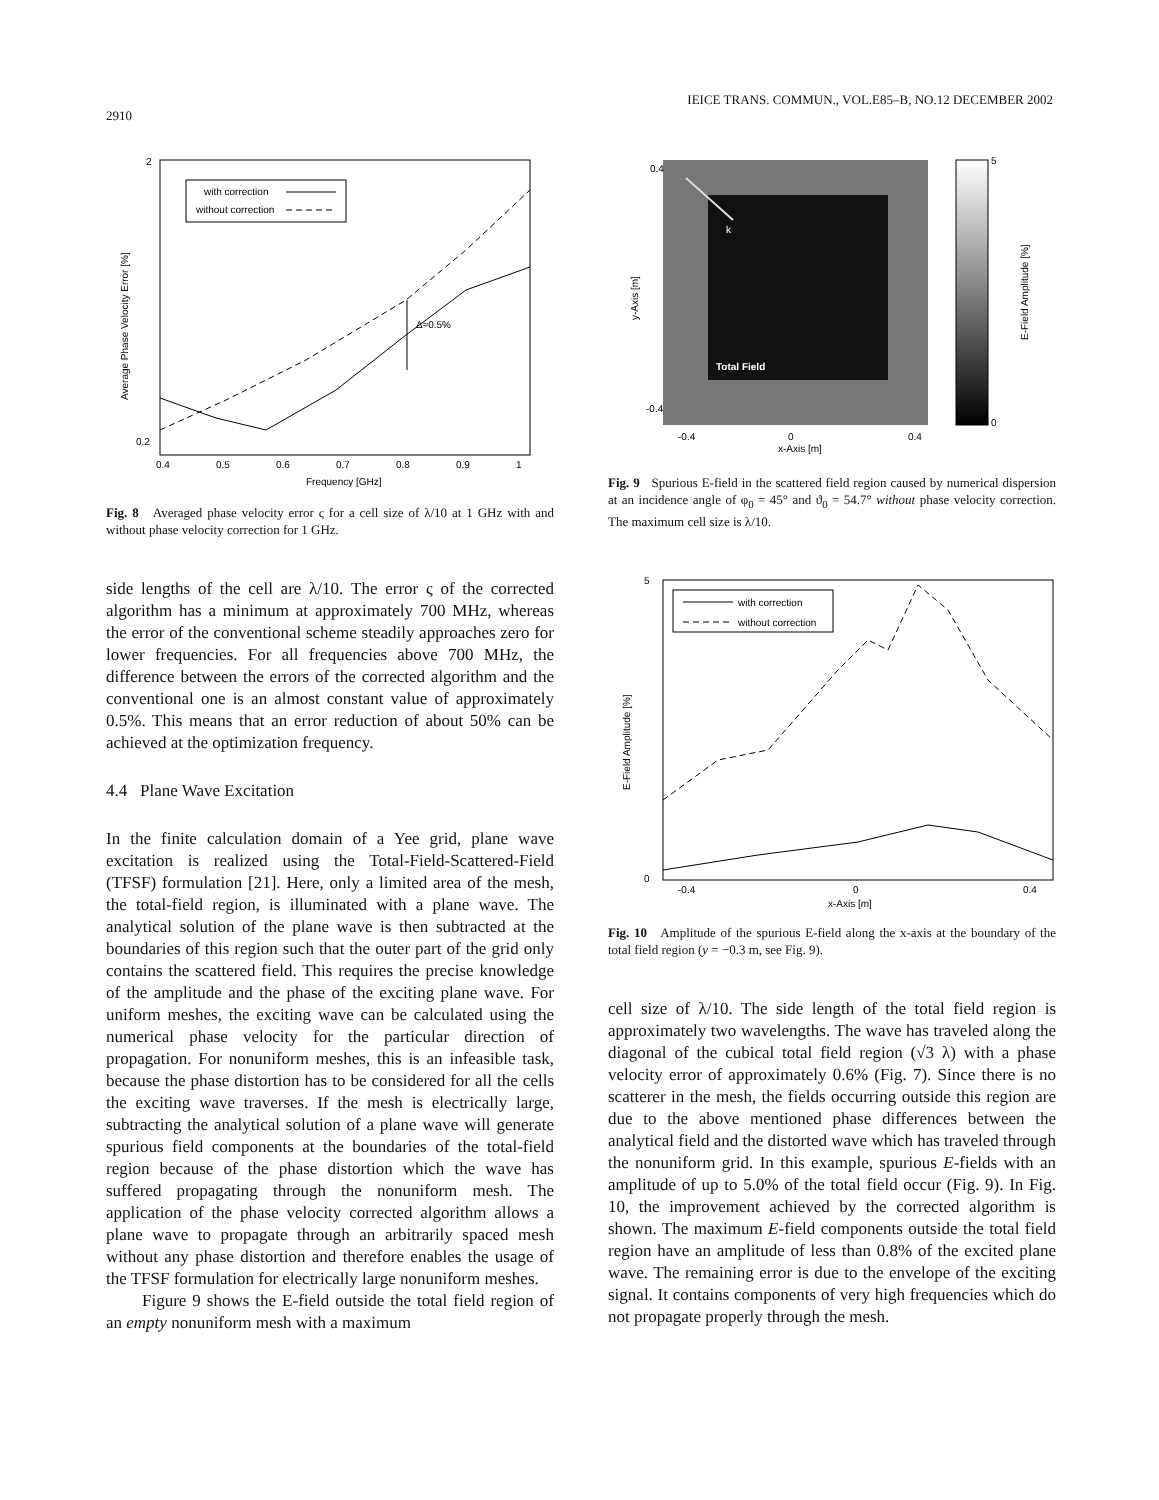IEICE TRANS. COMMUN., VOL.E85–B, NO.12 DECEMBER 2002
2910
with correction
without correction
Δ≈0.5%
Frequency [GHz]
0.4
0.5
0.6
0.7
0.8
0.9
1
2
0.2
Average Phase Velocity Error [%]
Fig. 8 Averaged phase velocity error ς for a cell size of λ/10 at 1 GHz with and without phase velocity correction for 1 GHz.
side lengths of the cell are λ/10. The error ς of the corrected algorithm has a minimum at approximately 700 MHz, whereas the error of the conventional scheme steadily approaches zero for lower frequencies. For all frequencies above 700 MHz, the difference between the errors of the corrected algorithm and the conventional one is an almost constant value of approximately 0.5%. This means that an error reduction of about 50% can be achieved at the optimization frequency.
4.4 Plane Wave Excitation
In the finite calculation domain of a Yee grid, plane wave excitation is realized using the Total-Field-Scattered-Field (TFSF) formulation [21]. Here, only a limited area of the mesh, the total-field region, is illuminated with a plane wave. The analytical solution of the plane wave is then subtracted at the boundaries of this region such that the outer part of the grid only contains the scattered field. This requires the precise knowledge of the amplitude and the phase of the exciting plane wave. For uniform meshes, the exciting wave can be calculated using the numerical phase velocity for the particular direction of propagation. For nonuniform meshes, this is an infeasible task, because the phase distortion has to be considered for all the cells the exciting wave traverses. If the mesh is electrically large, subtracting the analytical solution of a plane wave will generate spurious field components at the boundaries of the total-field region because of the phase distortion which the wave has suffered propagating through the nonuniform mesh. The application of the phase velocity corrected algorithm allows a plane wave to propagate through an arbitrarily spaced mesh without any phase distortion and therefore enables the usage of the TFSF formulation for electrically large nonuniform meshes.
Figure 9 shows the E-field outside the total field region of an empty nonuniform mesh with a maximum
k
Total Field
5
0
E-Field Amplitude [%]
0.4
-0.4
-0.4
0
0.4
x-Axis [m]
y-Axis [m]
Fig. 9 Spurious E-field in the scattered field region caused by numerical dispersion at an incidence angle of φ<sub>0</sub> = 45° and ϑ<sub>0</sub> = 54.7° without phase velocity correction. The maximum cell size is λ/10.
with correction
without correction
5
0
-0.4
0
0.4
x-Axis [m]
E-Field Amplitude [%]
Fig. 10 Amplitude of the spurious E-field along the x-axis at the boundary of the total field region (y = −0.3 m, see Fig. 9).
cell size of λ/10. The side length of the total field region is approximately two wavelengths. The wave has traveled along the diagonal of the cubical total field region (√3 λ) with a phase velocity error of approximately 0.6% (Fig. 7). Since there is no scatterer in the mesh, the fields occurring outside this region are due to the above mentioned phase differences between the analytical field and the distorted wave which has traveled through the nonuniform grid. In this example, spurious E-fields with an amplitude of up to 5.0% of the total field occur (Fig. 9). In Fig. 10, the improvement achieved by the corrected algorithm is shown. The maximum E-field components outside the total field region have an amplitude of less than 0.8% of the excited plane wave. The remaining error is due to the envelope of the exciting signal. It contains components of very high frequencies which do not propagate properly through the mesh.